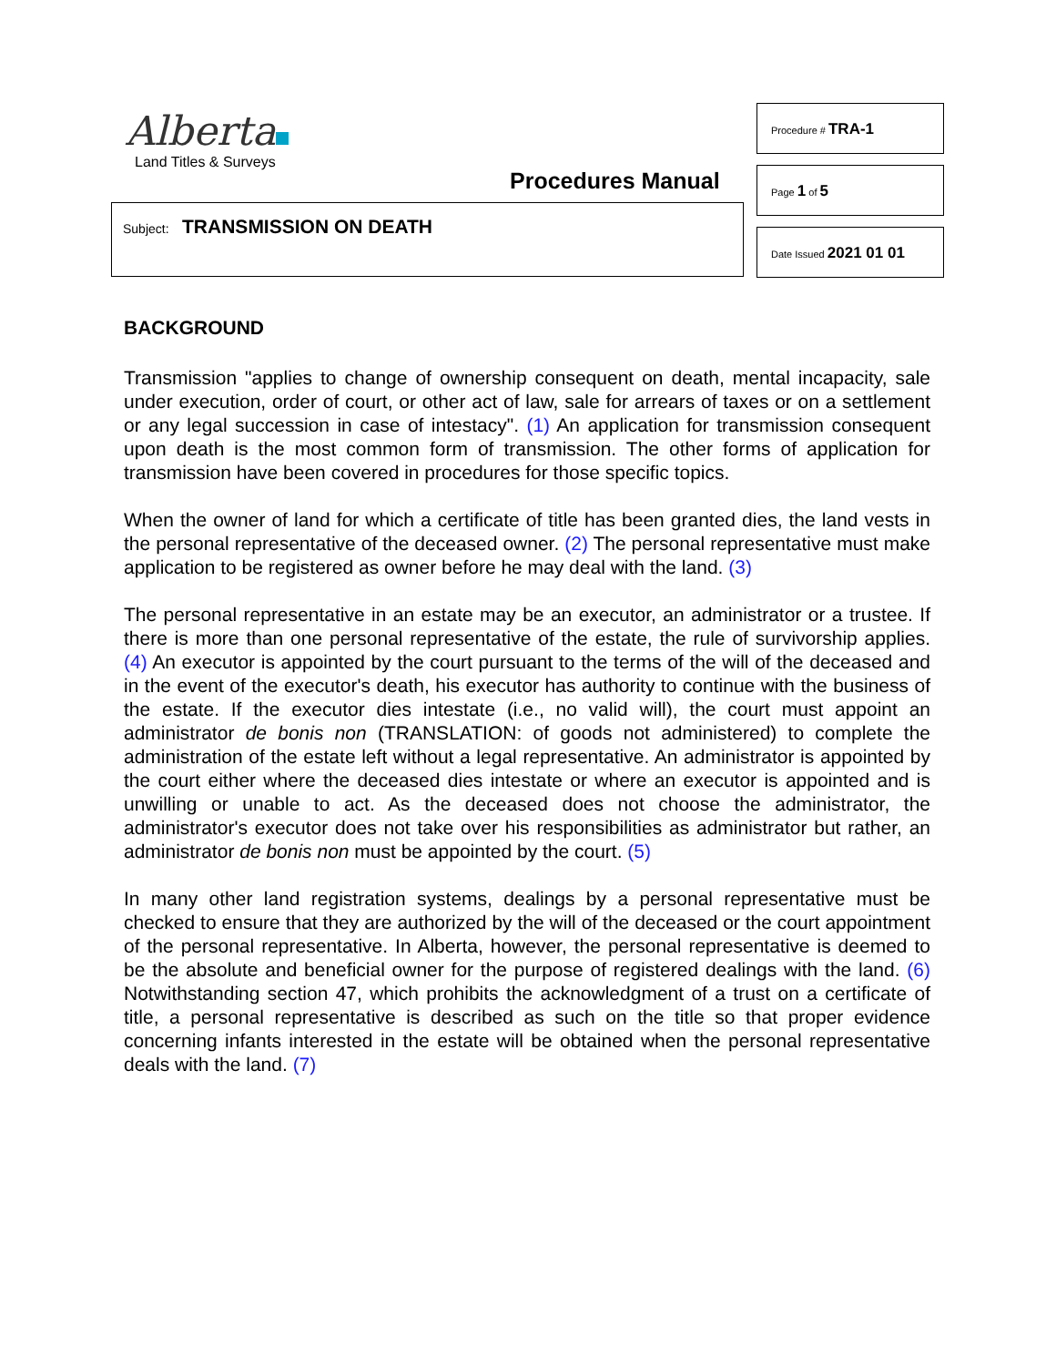Alberta
Land Titles & Surveys
Procedures Manual
Subject: TRANSMISSION ON DEATH
Procedure # TRA-1
Page 1 of 5
Date Issued 2021 01 01
BACKGROUND
Transmission "applies to change of ownership consequent on death, mental incapacity, sale under execution, order of court, or other act of law, sale for arrears of taxes or on a settlement or any legal succession in case of intestacy". (1) An application for transmission consequent upon death is the most common form of transmission. The other forms of application for transmission have been covered in procedures for those specific topics.
When the owner of land for which a certificate of title has been granted dies, the land vests in the personal representative of the deceased owner. (2) The personal representative must make application to be registered as owner before he may deal with the land. (3)
The personal representative in an estate may be an executor, an administrator or a trustee. If there is more than one personal representative of the estate, the rule of survivorship applies. (4) An executor is appointed by the court pursuant to the terms of the will of the deceased and in the event of the executor's death, his executor has authority to continue with the business of the estate. If the executor dies intestate (i.e., no valid will), the court must appoint an administrator de bonis non (TRANSLATION: of goods not administered) to complete the administration of the estate left without a legal representative. An administrator is appointed by the court either where the deceased dies intestate or where an executor is appointed and is unwilling or unable to act. As the deceased does not choose the administrator, the administrator's executor does not take over his responsibilities as administrator but rather, an administrator de bonis non must be appointed by the court. (5)
In many other land registration systems, dealings by a personal representative must be checked to ensure that they are authorized by the will of the deceased or the court appointment of the personal representative. In Alberta, however, the personal representative is deemed to be the absolute and beneficial owner for the purpose of registered dealings with the land. (6) Notwithstanding section 47, which prohibits the acknowledgment of a trust on a certificate of title, a personal representative is described as such on the title so that proper evidence concerning infants interested in the estate will be obtained when the personal representative deals with the land. (7)